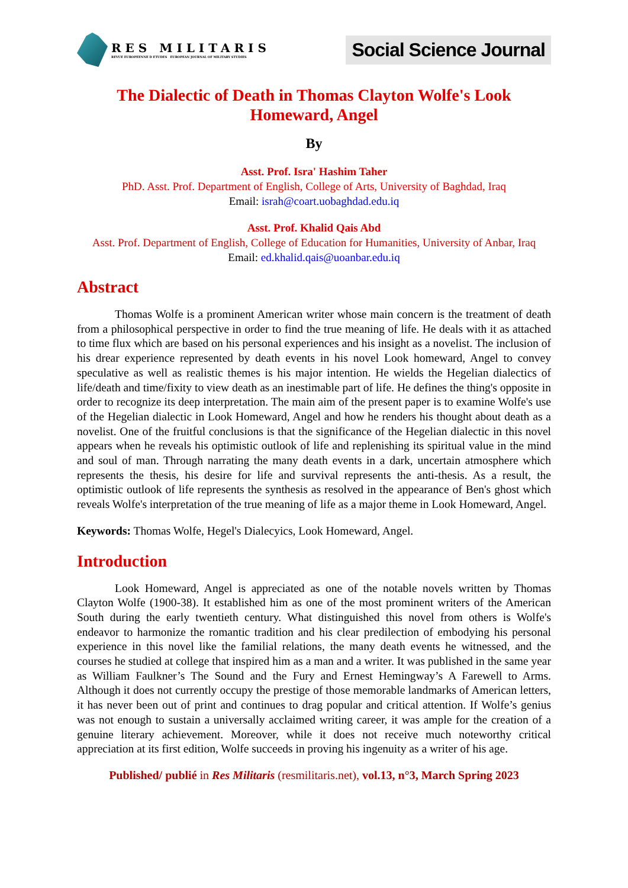RES MILITARIS
REVUE EUROPEENNE D ETUDES EUROPEAN JOURNAL OF MILITARY STUDIES
Social Science Journal
The Dialectic of Death in Thomas Clayton Wolfe's Look Homeward, Angel
By
Asst. Prof. Isra' Hashim Taher
PhD. Asst. Prof. Department of English, College of Arts, University of Baghdad, Iraq
Email: israh@coart.uobaghdad.edu.iq
Asst. Prof. Khalid Qais Abd
Asst. Prof. Department of English, College of Education for Humanities, University of Anbar, Iraq
Email: ed.khalid.qais@uoanbar.edu.iq
Abstract
Thomas Wolfe is a prominent American writer whose main concern is the treatment of death from a philosophical perspective in order to find the true meaning of life. He deals with it as attached to time flux which are based on his personal experiences and his insight as a novelist. The inclusion of his drear experience represented by death events in his novel Look homeward, Angel to convey speculative as well as realistic themes is his major intention. He wields the Hegelian dialectics of life/death and time/fixity to view death as an inestimable part of life. He defines the thing's opposite in order to recognize its deep interpretation. The main aim of the present paper is to examine Wolfe's use of the Hegelian dialectic in Look Homeward, Angel and how he renders his thought about death as a novelist. One of the fruitful conclusions is that the significance of the Hegelian dialectic in this novel appears when he reveals his optimistic outlook of life and replenishing its spiritual value in the mind and soul of man. Through narrating the many death events in a dark, uncertain atmosphere which represents the thesis, his desire for life and survival represents the anti-thesis. As a result, the optimistic outlook of life represents the synthesis as resolved in the appearance of Ben's ghost which reveals Wolfe's interpretation of the true meaning of life as a major theme in Look Homeward, Angel.
Keywords: Thomas Wolfe, Hegel's Dialecyics, Look Homeward, Angel.
Introduction
Look Homeward, Angel is appreciated as one of the notable novels written by Thomas Clayton Wolfe (1900-38). It established him as one of the most prominent writers of the American South during the early twentieth century. What distinguished this novel from others is Wolfe's endeavor to harmonize the romantic tradition and his clear predilection of embodying his personal experience in this novel like the familial relations, the many death events he witnessed, and the courses he studied at college that inspired him as a man and a writer. It was published in the same year as William Faulkner’s The Sound and the Fury and Ernest Hemingway’s A Farewell to Arms. Although it does not currently occupy the prestige of those memorable landmarks of American letters, it has never been out of print and continues to drag popular and critical attention. If Wolfe’s genius was not enough to sustain a universally acclaimed writing career, it was ample for the creation of a genuine literary achievement. Moreover, while it does not receive much noteworthy critical appreciation at its first edition, Wolfe succeeds in proving his ingenuity as a writer of his age.
Published/ publié in Res Militaris (resmilitaris.net), vol.13, n°3, March Spring 2023